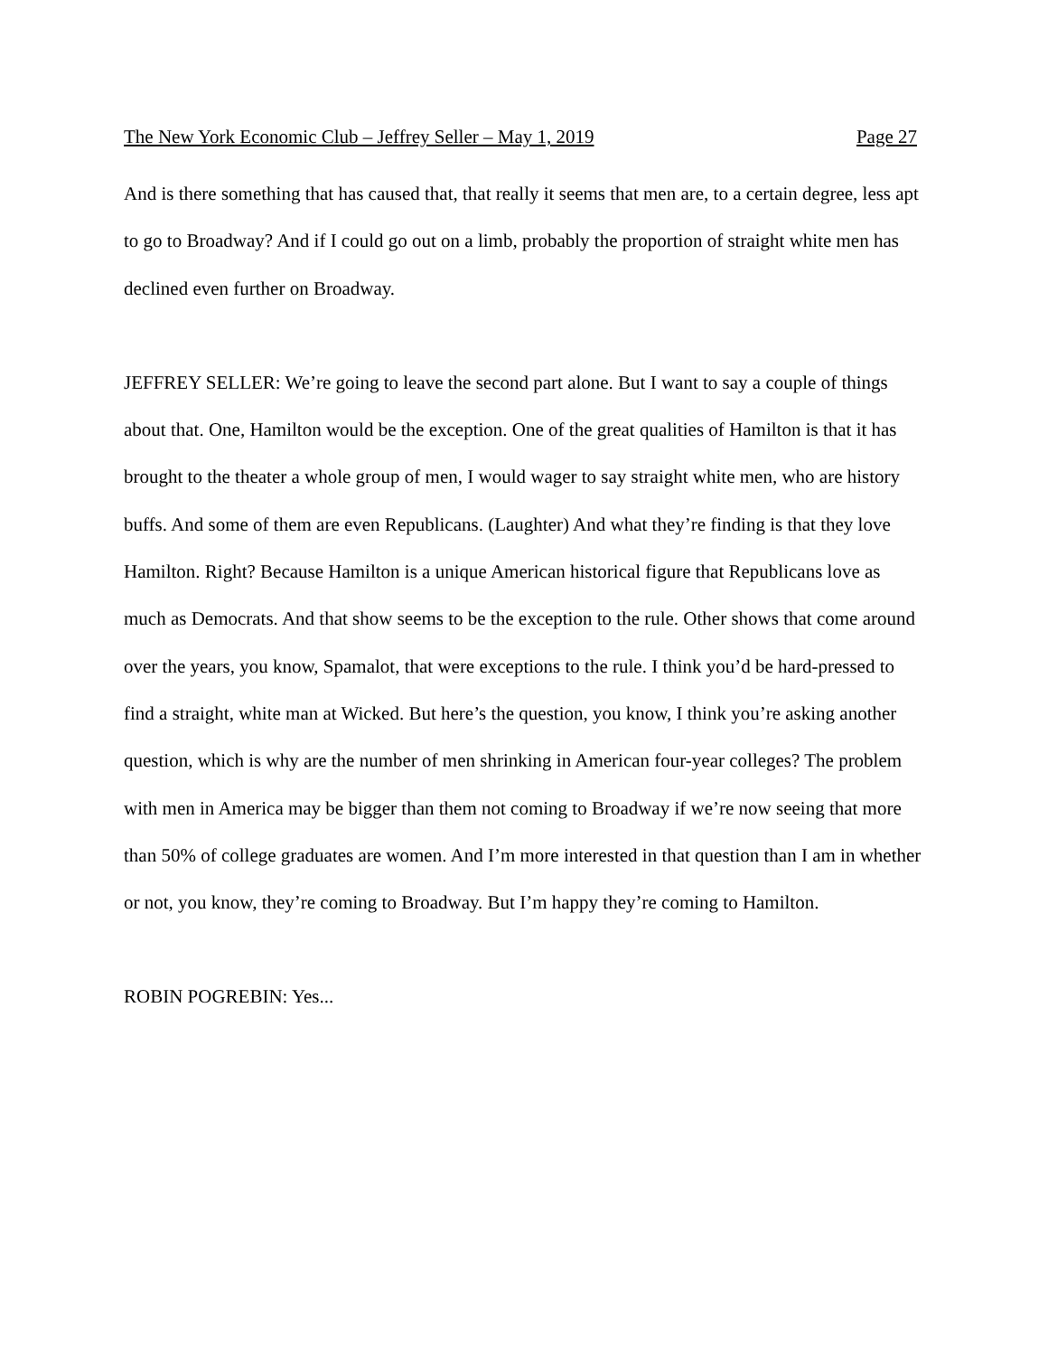The New York Economic Club – Jeffrey Seller – May 1, 2019 Page 27
And is there something that has caused that, that really it seems that men are, to a certain degree, less apt to go to Broadway? And if I could go out on a limb, probably the proportion of straight white men has declined even further on Broadway.
JEFFREY SELLER: We’re going to leave the second part alone. But I want to say a couple of things about that. One, Hamilton would be the exception. One of the great qualities of Hamilton is that it has brought to the theater a whole group of men, I would wager to say straight white men, who are history buffs. And some of them are even Republicans. (Laughter) And what they’re finding is that they love Hamilton. Right? Because Hamilton is a unique American historical figure that Republicans love as much as Democrats. And that show seems to be the exception to the rule. Other shows that come around over the years, you know, Spamalot, that were exceptions to the rule. I think you’d be hard-pressed to find a straight, white man at Wicked. But here’s the question, you know, I think you’re asking another question, which is why are the number of men shrinking in American four-year colleges? The problem with men in America may be bigger than them not coming to Broadway if we’re now seeing that more than 50% of college graduates are women. And I’m more interested in that question than I am in whether or not, you know, they’re coming to Broadway. But I’m happy they’re coming to Hamilton.
ROBIN POGREBIN: Yes...